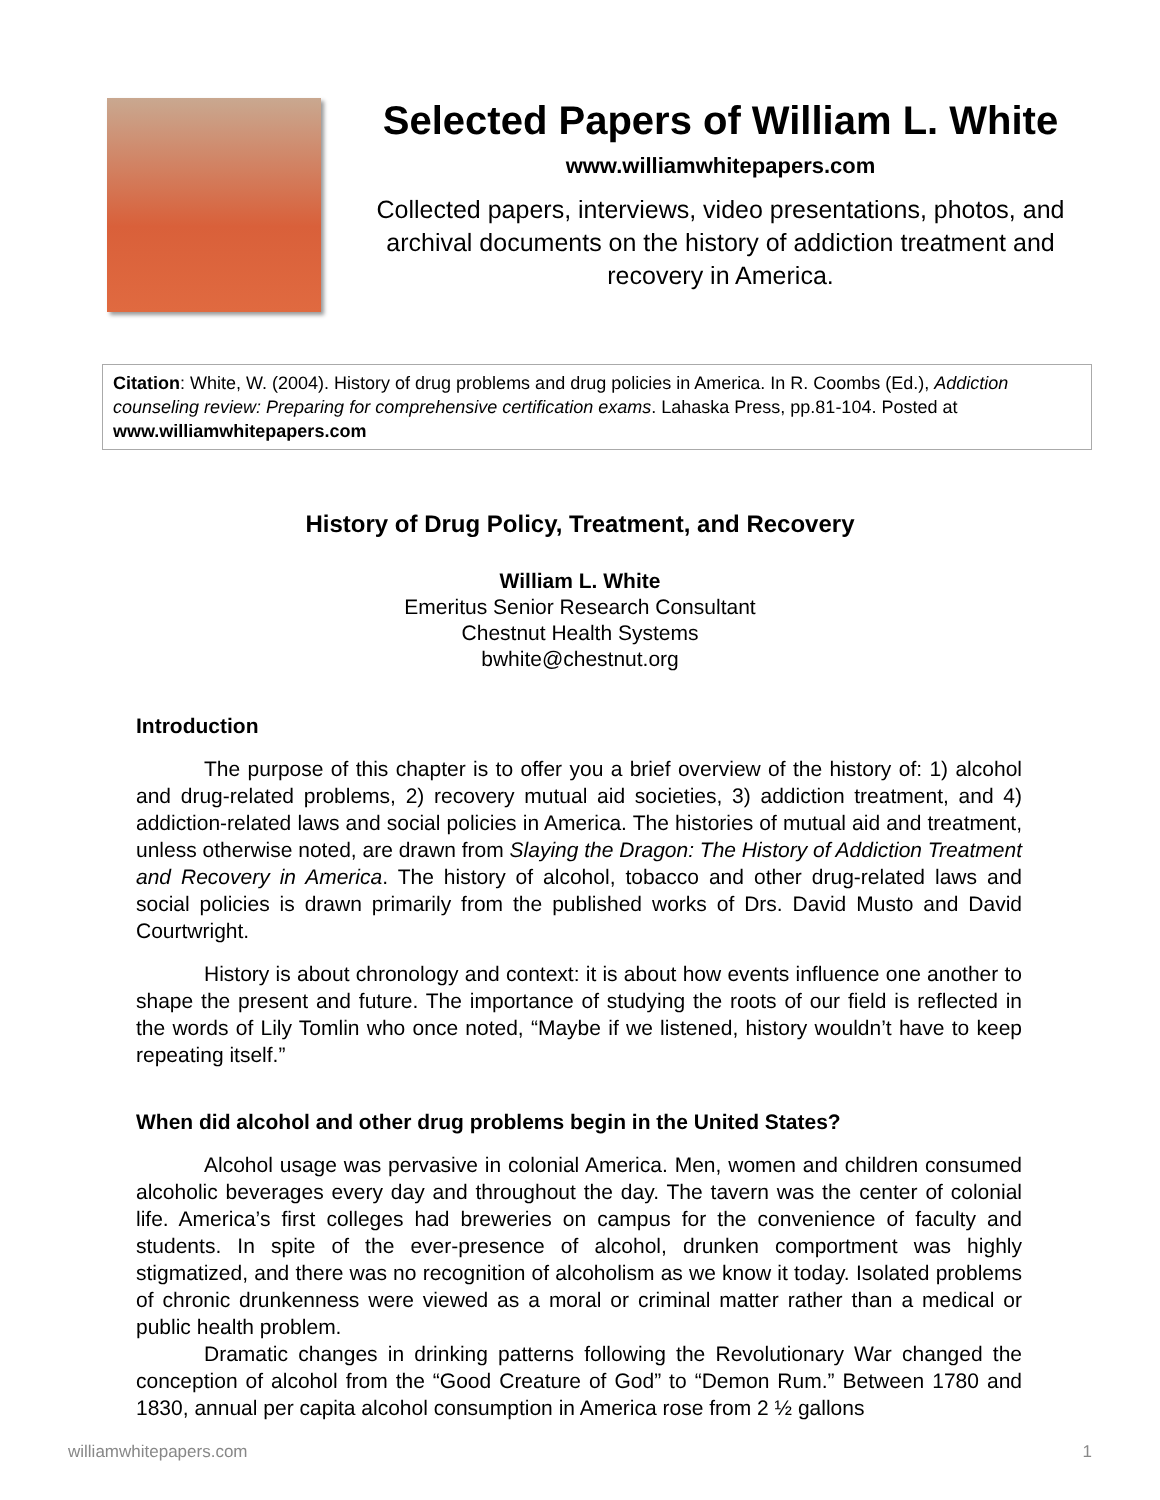Selected Papers of William L. White
www.williamwhitepapers.com
Collected papers, interviews, video presentations, photos, and archival documents on the history of addiction treatment and recovery in America.
Citation: White, W. (2004). History of drug problems and drug policies in America. In R. Coombs (Ed.), Addiction counseling review: Preparing for comprehensive certification exams. Lahaska Press, pp.81-104. Posted at www.williamwhitepapers.com
History of Drug Policy, Treatment, and Recovery
William L. White
Emeritus Senior Research Consultant
Chestnut Health Systems
bwhite@chestnut.org
Introduction
The purpose of this chapter is to offer you a brief overview of the history of: 1) alcohol and drug-related problems, 2) recovery mutual aid societies, 3) addiction treatment, and 4) addiction-related laws and social policies in America. The histories of mutual aid and treatment, unless otherwise noted, are drawn from Slaying the Dragon: The History of Addiction Treatment and Recovery in America. The history of alcohol, tobacco and other drug-related laws and social policies is drawn primarily from the published works of Drs. David Musto and David Courtwright.
History is about chronology and context: it is about how events influence one another to shape the present and future. The importance of studying the roots of our field is reflected in the words of Lily Tomlin who once noted, “Maybe if we listened, history wouldn’t have to keep repeating itself.”
When did alcohol and other drug problems begin in the United States?
Alcohol usage was pervasive in colonial America. Men, women and children consumed alcoholic beverages every day and throughout the day. The tavern was the center of colonial life. America’s first colleges had breweries on campus for the convenience of faculty and students. In spite of the ever-presence of alcohol, drunken comportment was highly stigmatized, and there was no recognition of alcoholism as we know it today. Isolated problems of chronic drunkenness were viewed as a moral or criminal matter rather than a medical or public health problem.
Dramatic changes in drinking patterns following the Revolutionary War changed the conception of alcohol from the “Good Creature of God” to “Demon Rum.” Between 1780 and 1830, annual per capita alcohol consumption in America rose from 2 ½ gallons
williamwhitepapers.com 1